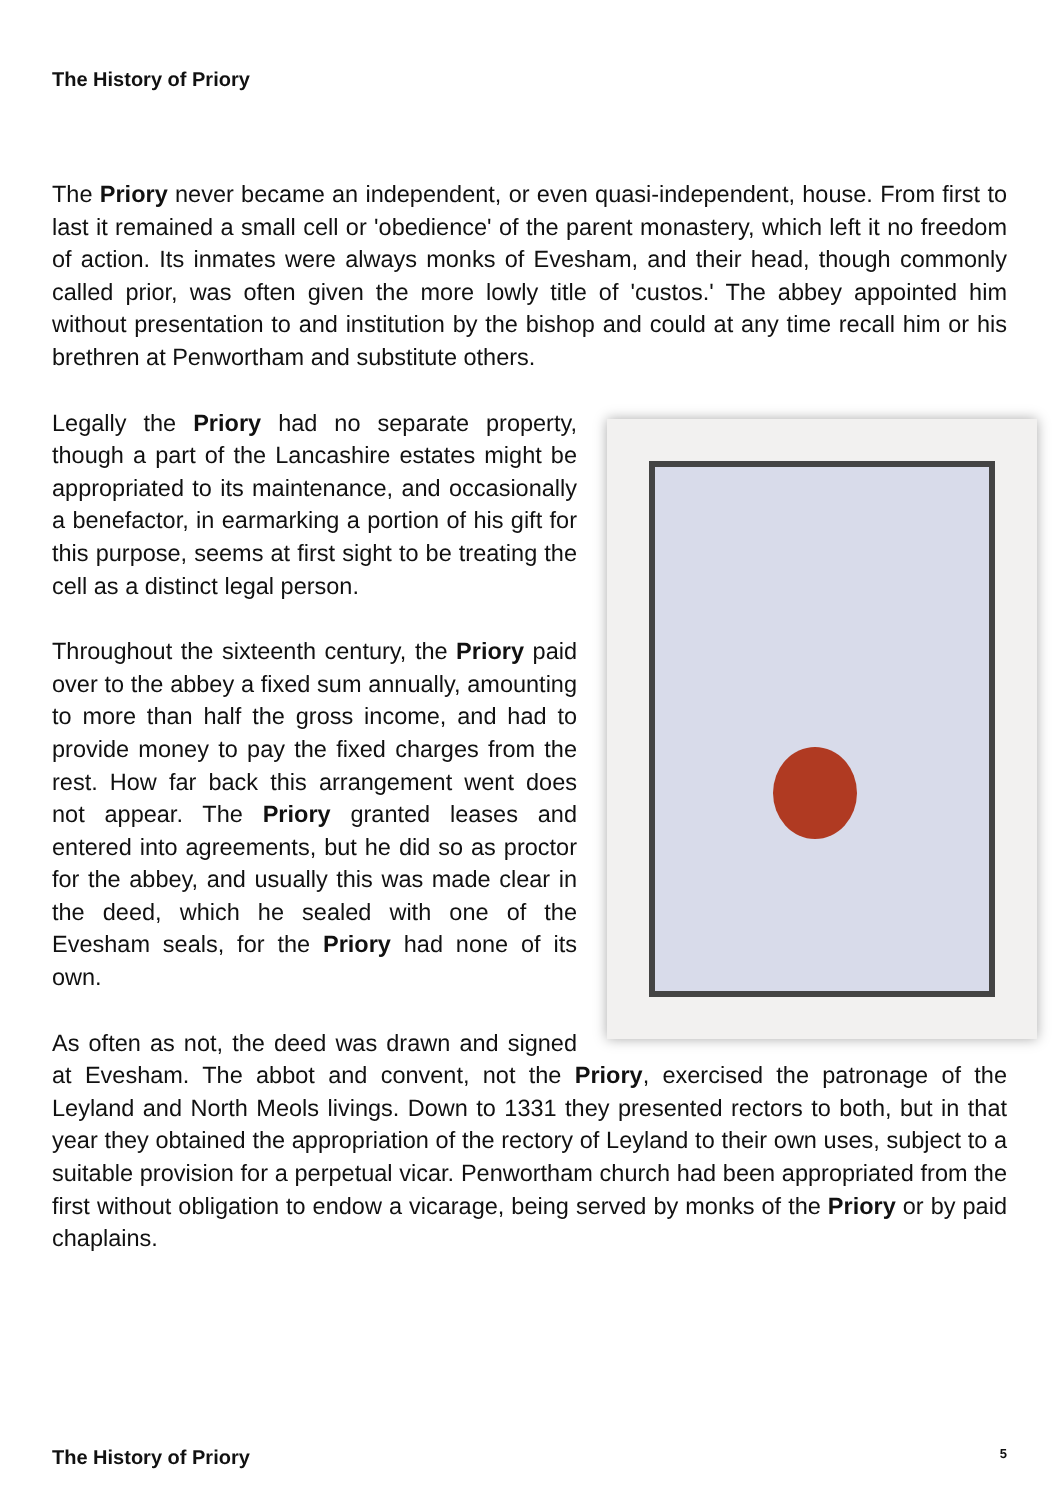The History of Priory
The Priory never became an independent, or even quasi-independent, house. From first to last it remained a small cell or 'obedience' of the parent monastery, which left it no freedom of action. Its inmates were always monks of Evesham, and their head, though commonly called prior, was often given the more lowly title of 'custos.' The abbey appointed him without presentation to and institution by the bishop and could at any time recall him or his brethren at Penwortham and substitute others.
Legally the Priory had no separate property, though a part of the Lancashire estates might be appropriated to its maintenance, and occasionally a benefactor, in earmarking a portion of his gift for this purpose, seems at first sight to be treating the cell as a distinct legal person.
Throughout the sixteenth century, the Priory paid over to the abbey a fixed sum annually, amounting to more than half the gross income, and had to provide money to pay the fixed charges from the rest. How far back this arrangement went does not appear. The Priory granted leases and entered into agreements, but he did so as proctor for the abbey, and usually this was made clear in the deed, which he sealed with one of the Evesham seals, for the Priory had none of its own.
As often as not, the deed was drawn and signed at Evesham. The abbot and convent, not the Priory, exercised the patronage of the Leyland and North Meols livings. Down to 1331 they presented rectors to both, but in that year they obtained the appropriation of the rectory of Leyland to their own uses, subject to a suitable provision for a perpetual vicar. Penwortham church had been appropriated from the first without obligation to endow a vicarage, being served by monks of the Priory or by paid chaplains.
The History of Priory 5